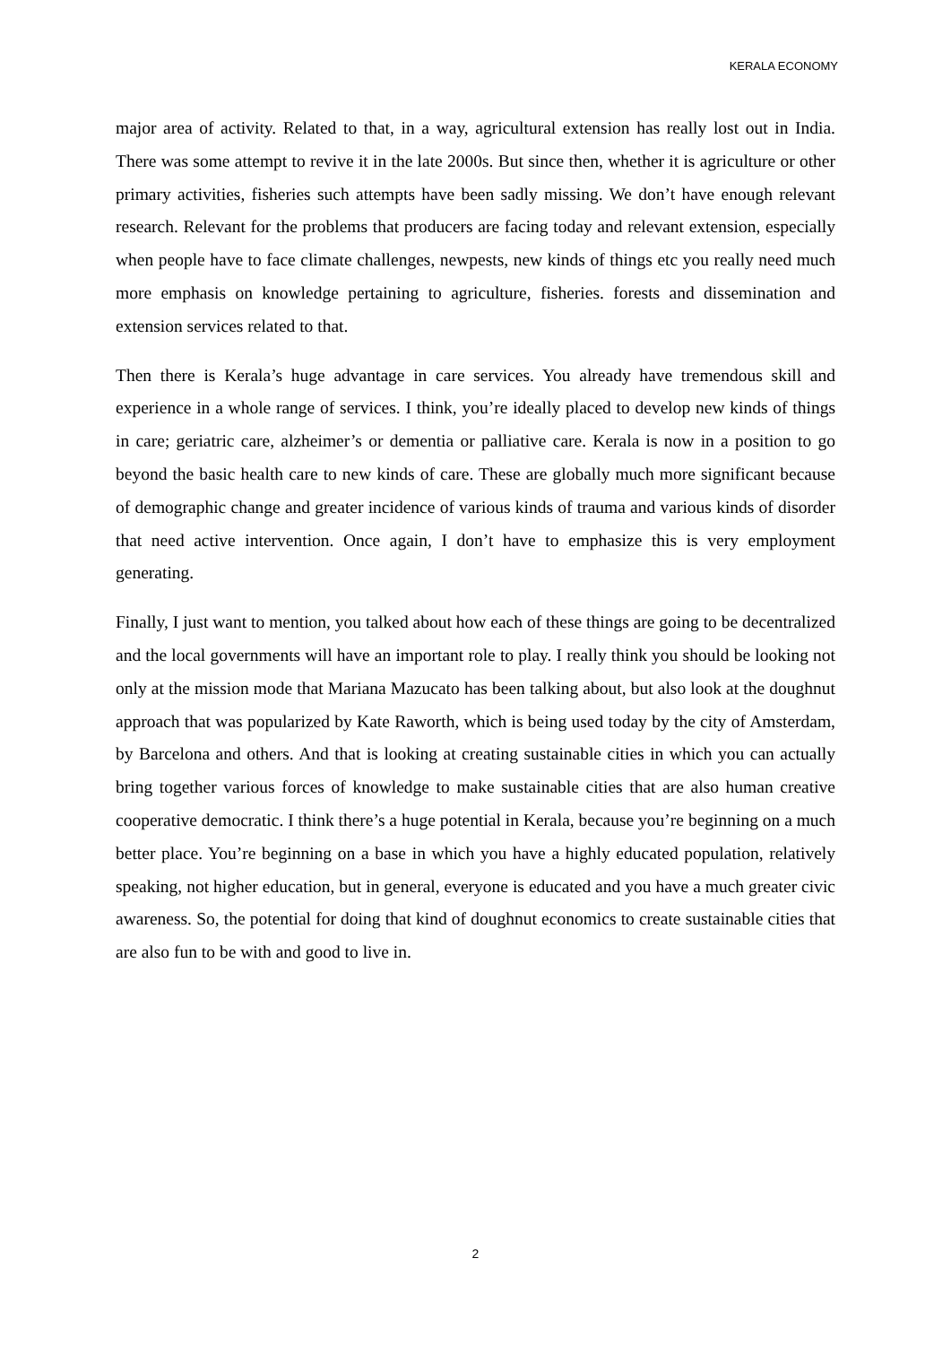KERALA ECONOMY
major area of activity. Related to that, in a way, agricultural extension has really lost out in India. There was some attempt to revive it in the late 2000s. But since then, whether it is agriculture or other primary activities, fisheries such attempts have been sadly missing. We don’t have enough relevant research. Relevant for the problems that producers are facing today and relevant extension, especially when people have to face climate challenges, newpests, new kinds of things etc you really need much more emphasis on knowledge pertaining to agriculture, fisheries. forests and dissemination and extension services related to that.
Then there is Kerala’s huge advantage in care services. You already have tremendous skill and experience in a whole range of services. I think, you’re ideally placed to develop new kinds of things in care; geriatric care, alzheimer’s or dementia or palliative care. Kerala is now in a position to go beyond the basic health care to new kinds of care. These are globally much more significant because of demographic change and greater incidence of various kinds of trauma and various kinds of disorder that need active intervention. Once again, I don’t have to emphasize this is very employment generating.
Finally, I just want to mention, you talked about how each of these things are going to be decentralized and the local governments will have an important role to play. I really think you should be looking not only at the mission mode that Mariana Mazucato has been talking about, but also look at the doughnut approach that was popularized by Kate Raworth, which is being used today by the city of Amsterdam, by Barcelona and others. And that is looking at creating sustainable cities in which you can actually bring together various forces of knowledge to make sustainable cities that are also human creative cooperative democratic. I think there’s a huge potential in Kerala, because you’re beginning on a much better place. You’re beginning on a base in which you have a highly educated population, relatively speaking, not higher education, but in general, everyone is educated and you have a much greater civic awareness. So, the potential for doing that kind of doughnut economics to create sustainable cities that are also fun to be with and good to live in.
2